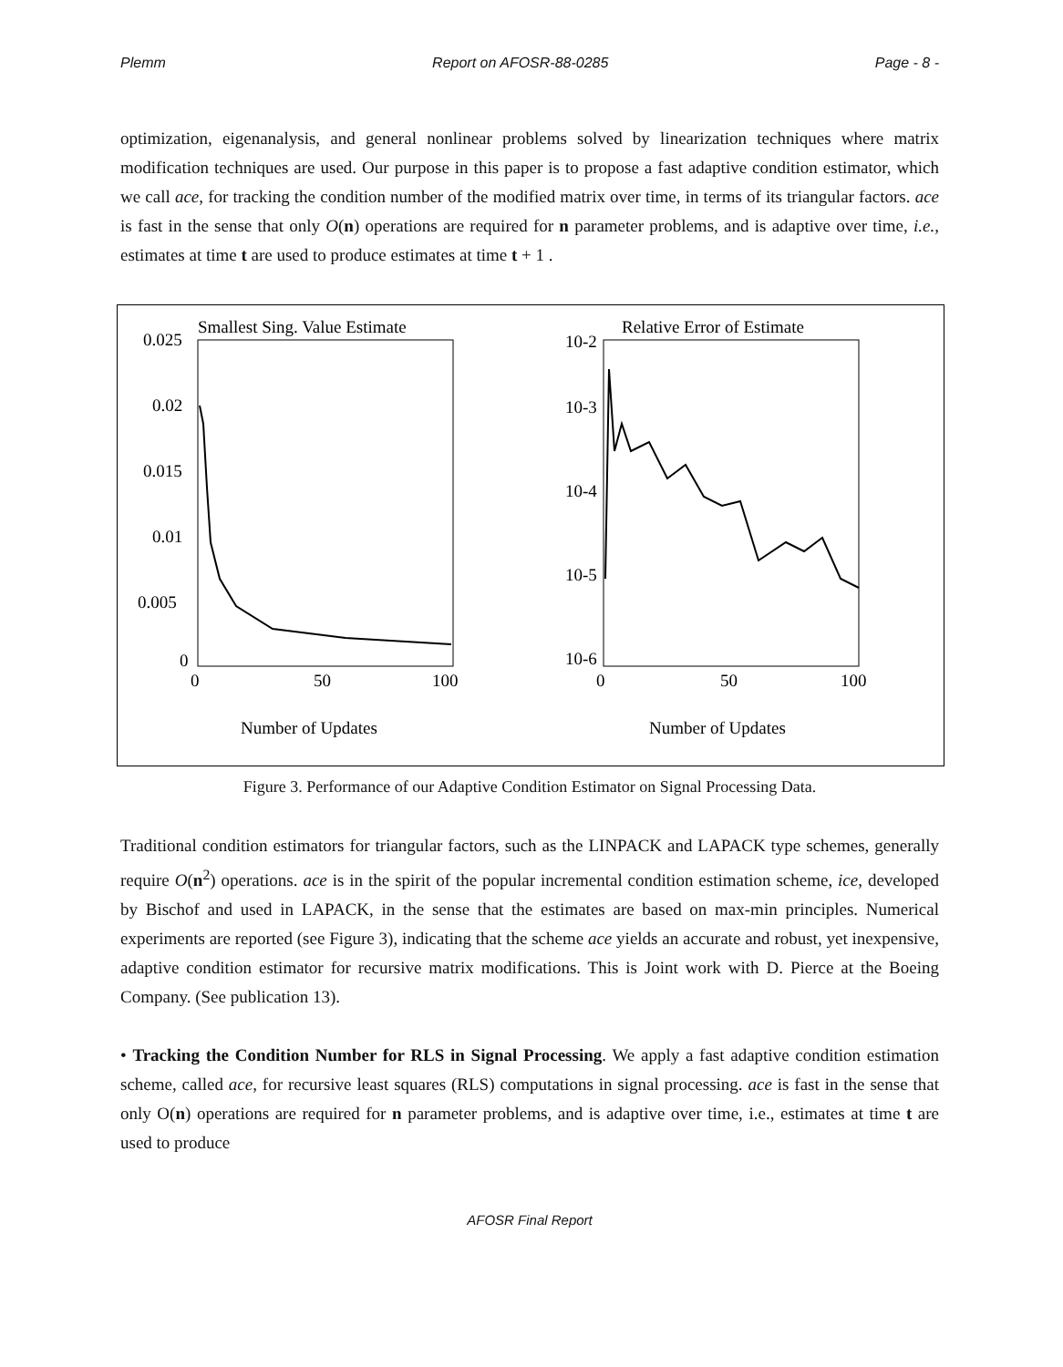Plemm Report on AFOSR-88-0285 Page - 8 -
optimization, eigenanalysis, and general nonlinear problems solved by linearization techniques where matrix modification techniques are used. Our purpose in this paper is to propose a fast adaptive condition estimator, which we call ace, for tracking the condition number of the modified matrix over time, in terms of its triangular factors. ace is fast in the sense that only O(n) operations are required for n parameter problems, and is adaptive over time, i.e., estimates at time t are used to produce estimates at time t + 1 .
Smallest Sing. Value Estimate
0.025
0.02
0.015
0.01
0.005
0
0
50
100
Number of Updates
Relative Error of Estimate
10-2
10-3
10-4
10-5
10-6
0
50
100
Number of Updates
Figure 3. Performance of our Adaptive Condition Estimator on Signal Processing Data.
Traditional condition estimators for triangular factors, such as the LINPACK and LAPACK type schemes, generally require O(n<sup>2</sup>) operations. ace is in the spirit of the popular incremental condition estimation scheme, ice, developed by Bischof and used in LAPACK, in the sense that the estimates are based on max-min principles. Numerical experiments are reported (see Figure 3), indicating that the scheme ace yields an accurate and robust, yet inexpensive, adaptive condition estimator for recursive matrix modifications. This is Joint work with D. Pierce at the Boeing Company. (See publication 13).
• Tracking the Condition Number for RLS in Signal Processing. We apply a fast adaptive condition estimation scheme, called ace, for recursive least squares (RLS) computations in signal processing. ace is fast in the sense that only O(n) operations are required for n parameter problems, and is adaptive over time, i.e., estimates at time t are used to produce
AFOSR Final Report